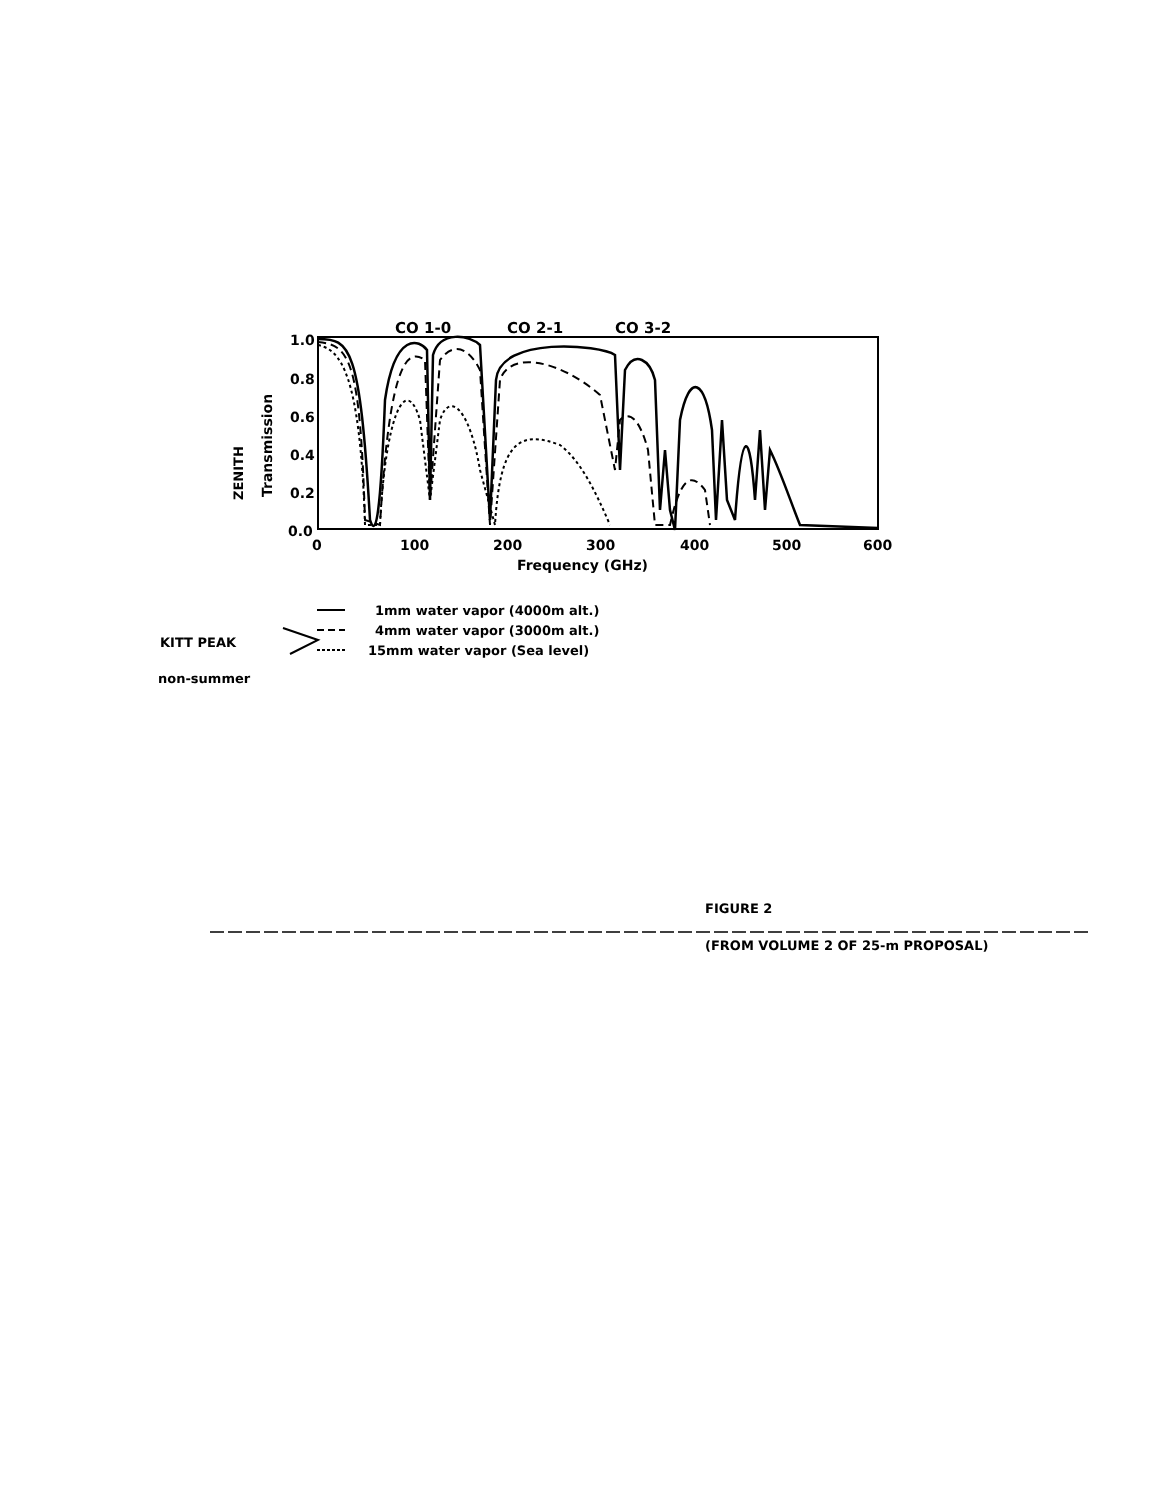CO 1-0
CO 2-1
CO 3-2
1.0
0.8
0.6
0.4
0.2
0.0
0
100
200
300
400
500
600
Frequency (GHz)
Transmission
ZENITH
1mm water vapor (4000m alt.)
4mm water vapor (3000m alt.)
15mm water vapor (Sea level)
KITT PEAK
non-summer
FIGURE 2
(FROM VOLUME 2 OF 25-m PROPOSAL)